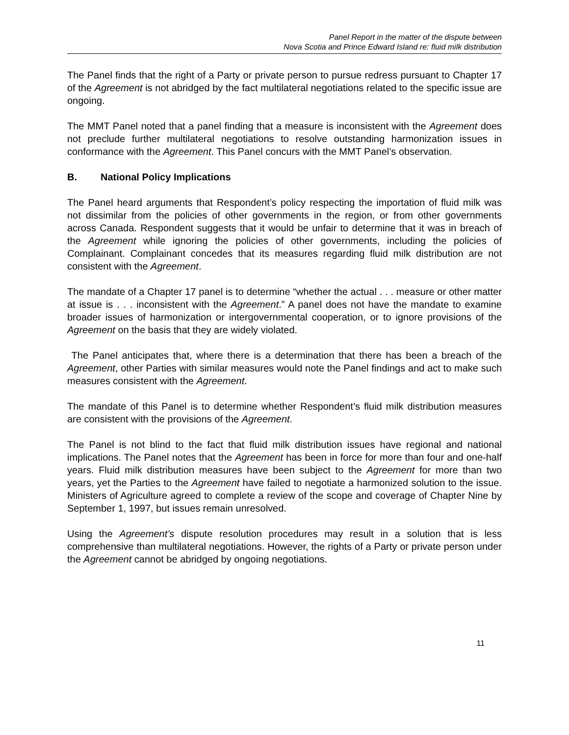Panel Report in the matter of the dispute between
Nova Scotia and Prince Edward Island re: fluid milk distribution
The Panel finds that the right of a Party or private person to pursue redress pursuant to Chapter 17 of the Agreement is not abridged by the fact multilateral negotiations related to the specific issue are ongoing.
The MMT Panel noted that a panel finding that a measure is inconsistent with the Agreement does not preclude further multilateral negotiations to resolve outstanding harmonization issues in conformance with the Agreement. This Panel concurs with the MMT Panel’s observation.
B. National Policy Implications
The Panel heard arguments that Respondent’s policy respecting the importation of fluid milk was not dissimilar from the policies of other governments in the region, or from other governments across Canada. Respondent suggests that it would be unfair to determine that it was in breach of the Agreement while ignoring the policies of other governments, including the policies of Complainant. Complainant concedes that its measures regarding fluid milk distribution are not consistent with the Agreement.
The mandate of a Chapter 17 panel is to determine “whether the actual . . . measure or other matter at issue is . . . inconsistent with the Agreement.” A panel does not have the mandate to examine broader issues of harmonization or intergovernmental cooperation, or to ignore provisions of the Agreement on the basis that they are widely violated.
The Panel anticipates that, where there is a determination that there has been a breach of the Agreement, other Parties with similar measures would note the Panel findings and act to make such measures consistent with the Agreement.
The mandate of this Panel is to determine whether Respondent’s fluid milk distribution measures are consistent with the provisions of the Agreement.
The Panel is not blind to the fact that fluid milk distribution issues have regional and national implications. The Panel notes that the Agreement has been in force for more than four and one-half years. Fluid milk distribution measures have been subject to the Agreement for more than two years, yet the Parties to the Agreement have failed to negotiate a harmonized solution to the issue. Ministers of Agriculture agreed to complete a review of the scope and coverage of Chapter Nine by September 1, 1997, but issues remain unresolved.
Using the Agreement’s dispute resolution procedures may result in a solution that is less comprehensive than multilateral negotiations. However, the rights of a Party or private person under the Agreement cannot be abridged by ongoing negotiations.
11